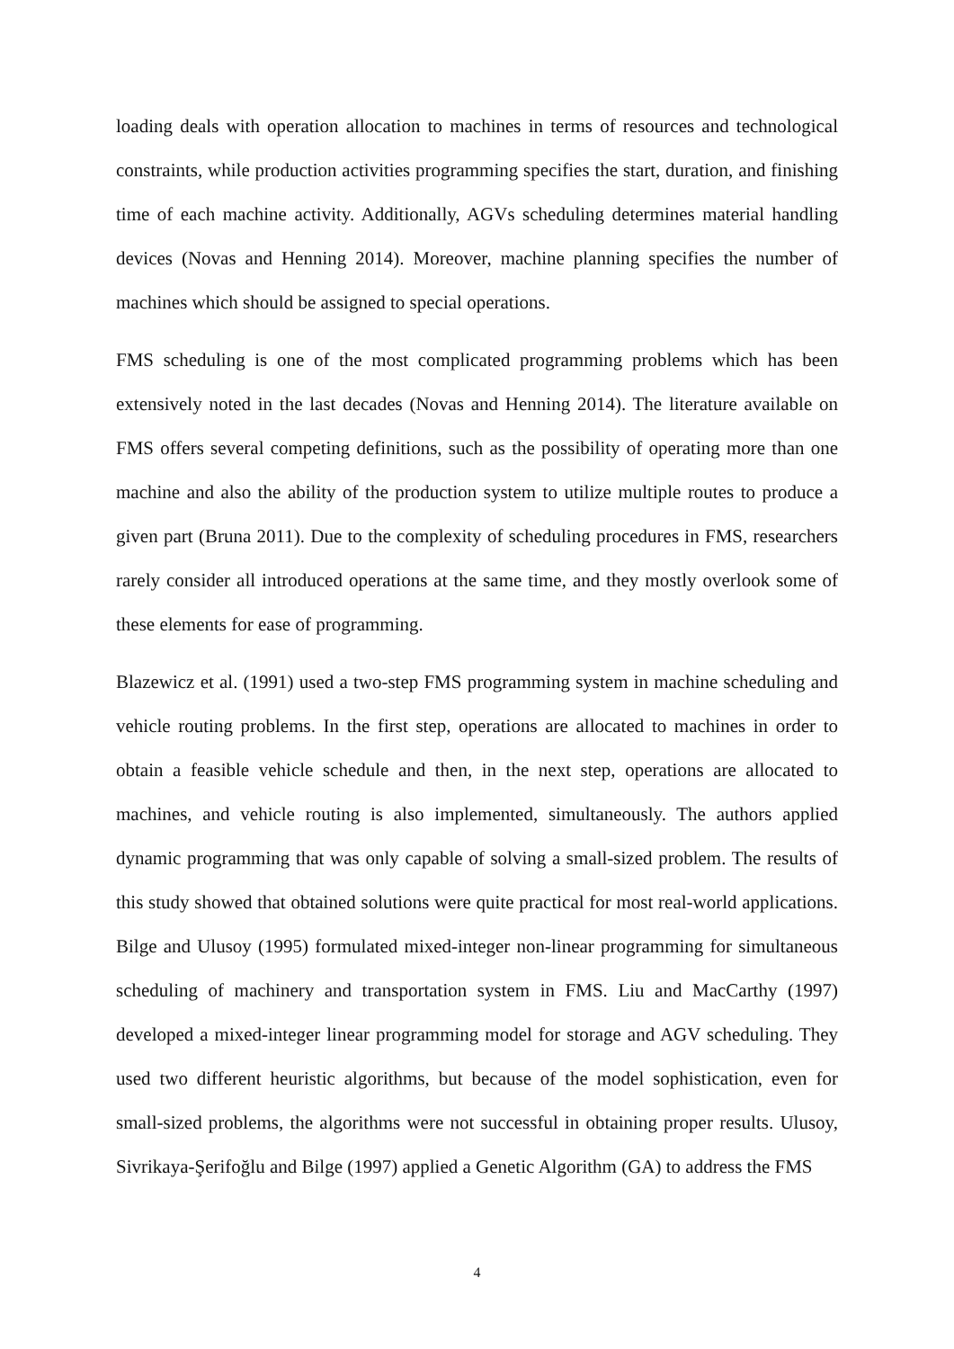loading deals with operation allocation to machines in terms of resources and technological constraints, while production activities programming specifies the start, duration, and finishing time of each machine activity. Additionally, AGVs scheduling determines material handling devices (Novas and Henning 2014). Moreover, machine planning specifies the number of machines which should be assigned to special operations.
FMS scheduling is one of the most complicated programming problems which has been extensively noted in the last decades (Novas and Henning 2014). The literature available on FMS offers several competing definitions, such as the possibility of operating more than one machine and also the ability of the production system to utilize multiple routes to produce a given part (Bruna 2011). Due to the complexity of scheduling procedures in FMS, researchers rarely consider all introduced operations at the same time, and they mostly overlook some of these elements for ease of programming.
Blazewicz et al. (1991) used a two-step FMS programming system in machine scheduling and vehicle routing problems. In the first step, operations are allocated to machines in order to obtain a feasible vehicle schedule and then, in the next step, operations are allocated to machines, and vehicle routing is also implemented, simultaneously. The authors applied dynamic programming that was only capable of solving a small-sized problem. The results of this study showed that obtained solutions were quite practical for most real-world applications. Bilge and Ulusoy (1995) formulated mixed-integer non-linear programming for simultaneous scheduling of machinery and transportation system in FMS. Liu and MacCarthy (1997) developed a mixed-integer linear programming model for storage and AGV scheduling. They used two different heuristic algorithms, but because of the model sophistication, even for small-sized problems, the algorithms were not successful in obtaining proper results. Ulusoy, Sivrikaya-Şerifoğlu and Bilge (1997) applied a Genetic Algorithm (GA) to address the FMS
4